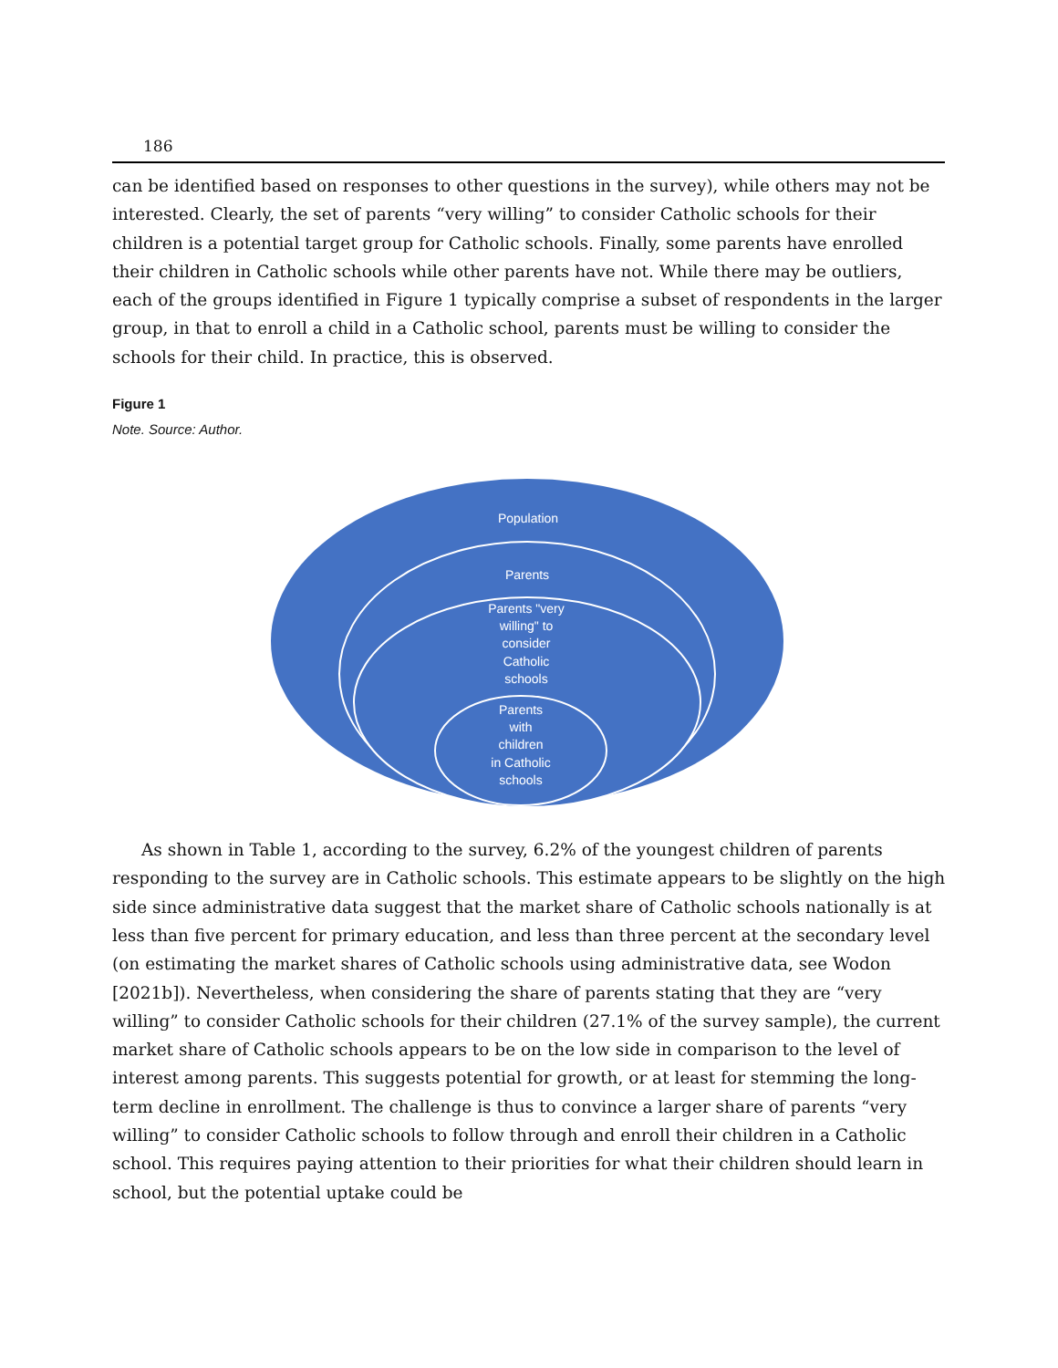186
can be identified based on responses to other questions in the survey), while others may not be interested. Clearly, the set of parents “very willing” to consider Catholic schools for their children is a potential target group for Catholic schools. Finally, some parents have enrolled their children in Catholic schools while other parents have not. While there may be outliers, each of the groups identified in Figure 1 typically comprise a subset of respondents in the larger group, in that to enroll a child in a Catholic school, parents must be willing to consider the schools for their child. In practice, this is observed.
Figure 1
Note. Source: Author.
Population
Parents
Parents "very
willing" to
consider
Catholic
schools
Parents
with
children
in Catholic
schools
As shown in Table 1, according to the survey, 6.2% of the youngest children of parents responding to the survey are in Catholic schools. This estimate appears to be slightly on the high side since administrative data suggest that the market share of Catholic schools nationally is at less than five percent for primary education, and less than three percent at the secondary level (on estimating the market shares of Catholic schools using administrative data, see Wodon [2021b]). Nevertheless, when considering the share of parents stating that they are “very willing” to consider Catholic schools for their children (27.1% of the survey sample), the current market share of Catholic schools appears to be on the low side in comparison to the level of interest among parents. This suggests potential for growth, or at least for stemming the long-term decline in enrollment. The challenge is thus to convince a larger share of parents “very willing” to consider Catholic schools to follow through and enroll their children in a Catholic school. This requires paying attention to their priorities for what their children should learn in school, but the potential uptake could be